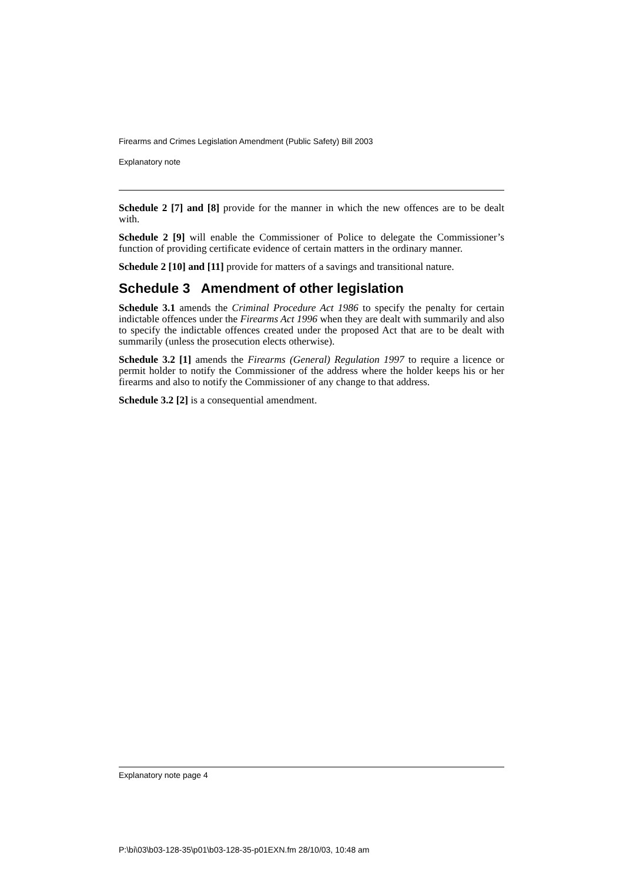Firearms and Crimes Legislation Amendment (Public Safety) Bill 2003
Explanatory note
Schedule 2 [7] and [8] provide for the manner in which the new offences are to be dealt with.
Schedule 2 [9] will enable the Commissioner of Police to delegate the Commissioner’s function of providing certificate evidence of certain matters in the ordinary manner.
Schedule 2 [10] and [11] provide for matters of a savings and transitional nature.
Schedule 3 Amendment of other legislation
Schedule 3.1 amends the Criminal Procedure Act 1986 to specify the penalty for certain indictable offences under the Firearms Act 1996 when they are dealt with summarily and also to specify the indictable offences created under the proposed Act that are to be dealt with summarily (unless the prosecution elects otherwise).
Schedule 3.2 [1] amends the Firearms (General) Regulation 1997 to require a licence or permit holder to notify the Commissioner of the address where the holder keeps his or her firearms and also to notify the Commissioner of any change to that address.
Schedule 3.2 [2] is a consequential amendment.
Explanatory note page 4
P:\bi\03\b03-128-35\p01\b03-128-35-p01EXN.fm 28/10/03, 10:48 am